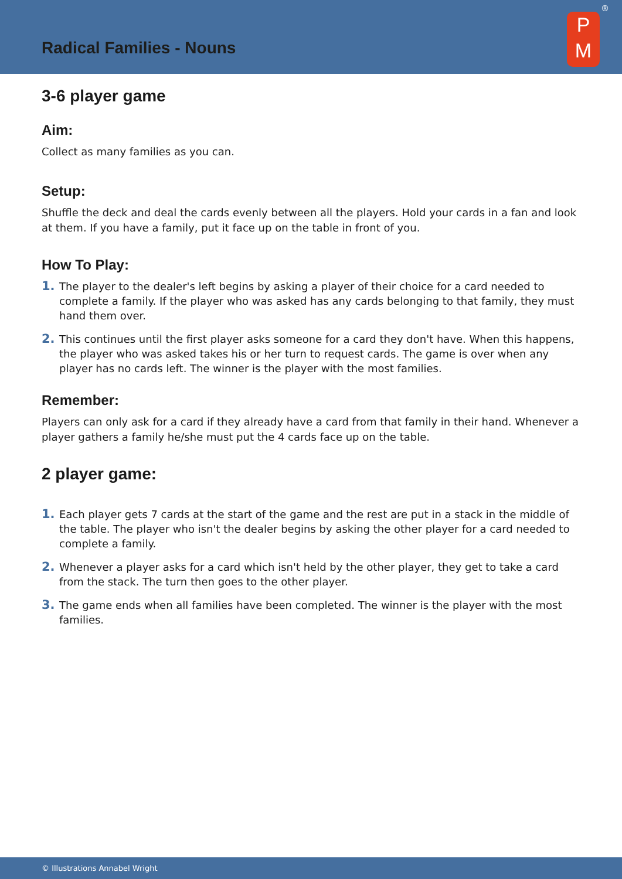Radical Families - Nouns
P
M
®
3-6 player game
Aim:
Collect as many families as you can.
Setup:
Shuffle the deck and deal the cards evenly between all the players. Hold your cards in a fan and look at them. If you have a family, put it face up on the table in front of you.
How To Play:
1. The player to the dealer's left begins by asking a player of their choice for a card needed to complete a family. If the player who was asked has any cards belonging to that family, they must hand them over.
2. This continues until the first player asks someone for a card they don't have. When this happens, the player who was asked takes his or her turn to request cards. The game is over when any player has no cards left. The winner is the player with the most families.
Remember:
Players can only ask for a card if they already have a card from that family in their hand. Whenever a player gathers a family he/she must put the 4 cards face up on the table.
2 player game:
1. Each player gets 7 cards at the start of the game and the rest are put in a stack in the middle of the table. The player who isn't the dealer begins by asking the other player for a card needed to complete a family.
2. Whenever a player asks for a card which isn't held by the other player, they get to take a card from the stack. The turn then goes to the other player.
3. The game ends when all families have been completed. The winner is the player with the most families.
© Illustrations Annabel Wright